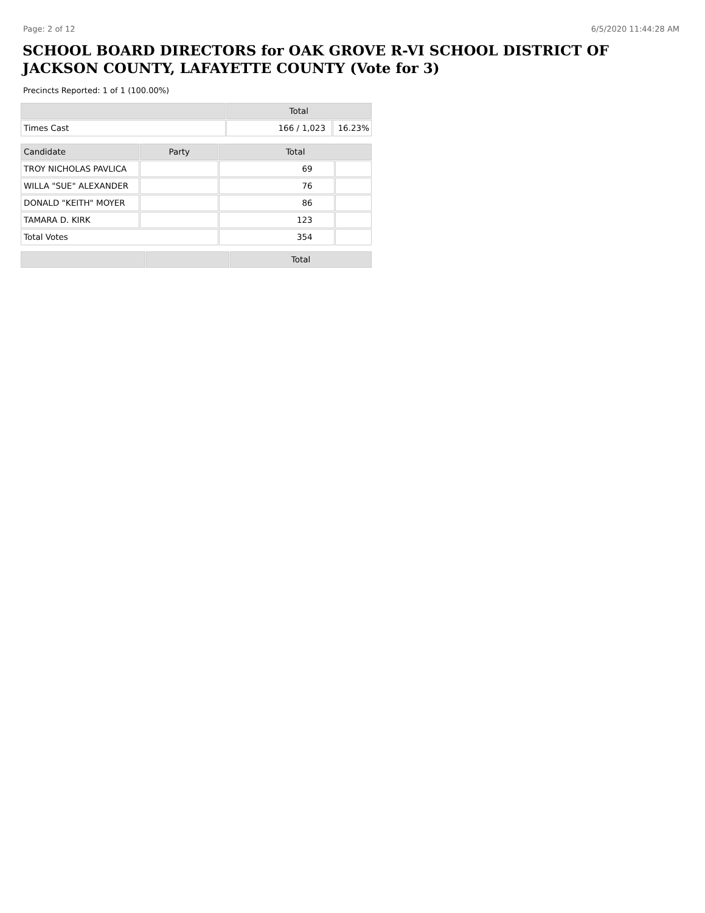Page: 2 of 12 6/5/2020 11:44:28 AM
SCHOOL BOARD DIRECTORS for OAK GROVE R-VI SCHOOL DISTRICT OF JACKSON COUNTY, LAFAYETTE COUNTY (Vote for 3)
Precincts Reported: 1 of 1 (100.00%)
| | Total | |
| --- | --- | --- |
| Times Cast | 166 / 1,023 | 16.23% |
| Candidate | Party | Total | |
| --- | --- | --- | --- |
| TROY NICHOLAS PAVLICA | | 69 | |
| WILLA "SUE" ALEXANDER | | 76 | |
| DONALD "KEITH" MOYER | | 86 | |
| TAMARA D. KIRK | | 123 | |
| Total Votes | | 354 | |
| | | Total |
| --- | --- | --- |